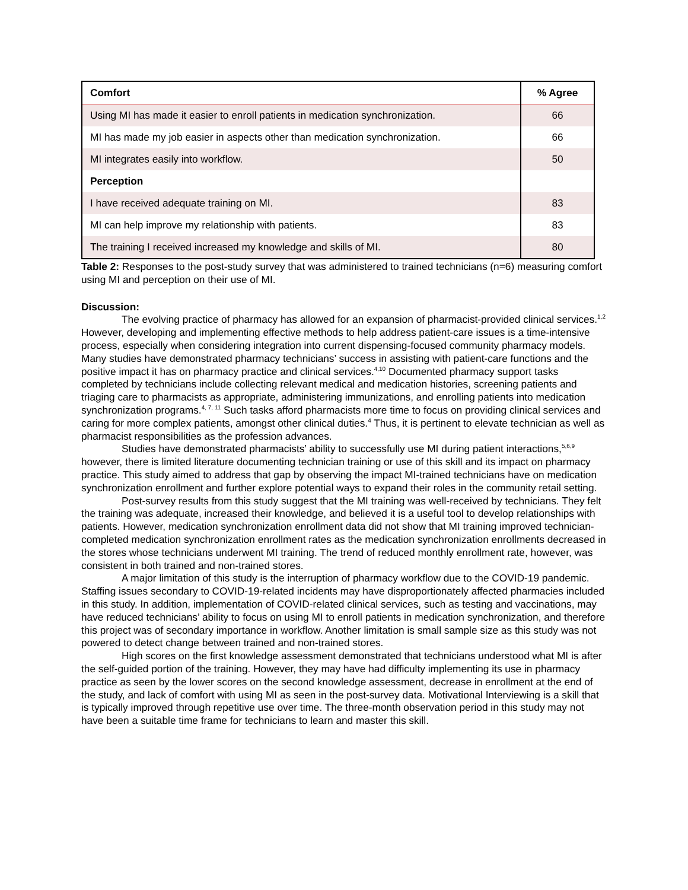| Comfort | % Agree |
| --- | --- |
| Using MI has made it easier to enroll patients in medication synchronization. | 66 |
| MI has made my job easier in aspects other than medication synchronization. | 66 |
| MI integrates easily into workflow. | 50 |
| Perception | |
| I have received adequate training on MI. | 83 |
| MI can help improve my relationship with patients. | 83 |
| The training I received increased my knowledge and skills of MI. | 80 |
Table 2: Responses to the post-study survey that was administered to trained technicians (n=6) measuring comfort using MI and perception on their use of MI.
Discussion:
The evolving practice of pharmacy has allowed for an expansion of pharmacist-provided clinical services.<sup>1,2</sup> However, developing and implementing effective methods to help address patient-care issues is a time-intensive process, especially when considering integration into current dispensing-focused community pharmacy models. Many studies have demonstrated pharmacy technicians’ success in assisting with patient-care functions and the positive impact it has on pharmacy practice and clinical services.<sup>4,10</sup> Documented pharmacy support tasks completed by technicians include collecting relevant medical and medication histories, screening patients and triaging care to pharmacists as appropriate, administering immunizations, and enrolling patients into medication synchronization programs.<sup>4, 7, 11</sup> Such tasks afford pharmacists more time to focus on providing clinical services and caring for more complex patients, amongst other clinical duties.<sup>4</sup> Thus, it is pertinent to elevate technician as well as pharmacist responsibilities as the profession advances.
Studies have demonstrated pharmacists’ ability to successfully use MI during patient interactions,<sup>5,6,9</sup> however, there is limited literature documenting technician training or use of this skill and its impact on pharmacy practice. This study aimed to address that gap by observing the impact MI-trained technicians have on medication synchronization enrollment and further explore potential ways to expand their roles in the community retail setting.
Post-survey results from this study suggest that the MI training was well-received by technicians. They felt the training was adequate, increased their knowledge, and believed it is a useful tool to develop relationships with patients. However, medication synchronization enrollment data did not show that MI training improved technician-completed medication synchronization enrollment rates as the medication synchronization enrollments decreased in the stores whose technicians underwent MI training. The trend of reduced monthly enrollment rate, however, was consistent in both trained and non-trained stores.
A major limitation of this study is the interruption of pharmacy workflow due to the COVID-19 pandemic. Staffing issues secondary to COVID-19-related incidents may have disproportionately affected pharmacies included in this study. In addition, implementation of COVID-related clinical services, such as testing and vaccinations, may have reduced technicians’ ability to focus on using MI to enroll patients in medication synchronization, and therefore this project was of secondary importance in workflow. Another limitation is small sample size as this study was not powered to detect change between trained and non-trained stores.
High scores on the first knowledge assessment demonstrated that technicians understood what MI is after the self-guided portion of the training. However, they may have had difficulty implementing its use in pharmacy practice as seen by the lower scores on the second knowledge assessment, decrease in enrollment at the end of the study, and lack of comfort with using MI as seen in the post-survey data. Motivational Interviewing is a skill that is typically improved through repetitive use over time. The three-month observation period in this study may not have been a suitable time frame for technicians to learn and master this skill.